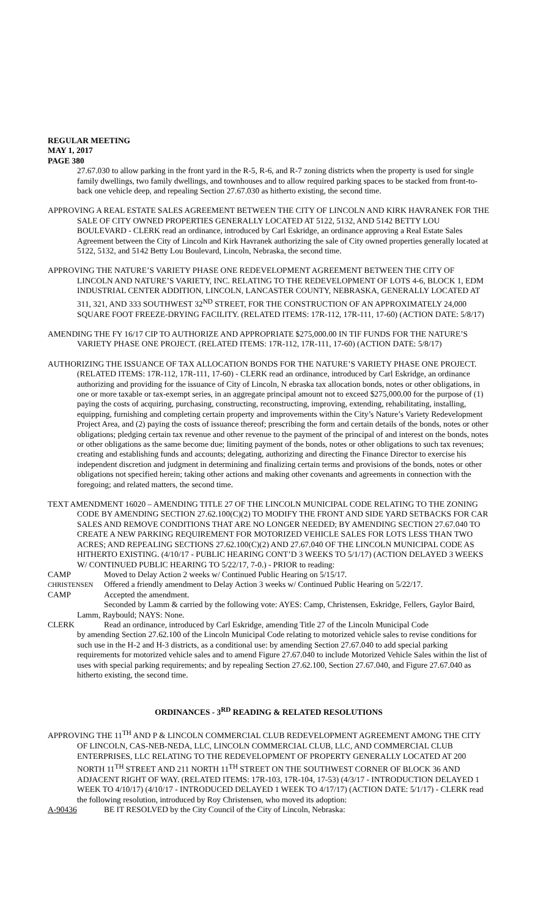REGULAR MEETING
MAY 1, 2017
PAGE 380
27.67.030 to allow parking in the front yard in the R-5, R-6, and R-7 zoning districts when the property is used for single family dwellings, two family dwellings, and townhouses and to allow required parking spaces to be stacked from front-to-back one vehicle deep, and repealing Section 27.67.030 as hitherto existing, the second time.
APPROVING A REAL ESTATE SALES AGREEMENT BETWEEN THE CITY OF LINCOLN AND KIRK HAVRANEK FOR THE SALE OF CITY OWNED PROPERTIES GENERALLY LOCATED AT 5122, 5132, AND 5142 BETTY LOU BOULEVARD - CLERK read an ordinance, introduced by Carl Eskridge, an ordinance approving a Real Estate Sales Agreement between the City of Lincoln and Kirk Havranek authorizing the sale of City owned properties generally located at 5122, 5132, and 5142 Betty Lou Boulevard, Lincoln, Nebraska, the second time.
APPROVING THE NATURE’S VARIETY PHASE ONE REDEVELOPMENT AGREEMENT BETWEEN THE CITY OF LINCOLN AND NATURE’S VARIETY, INC. RELATING TO THE REDEVELOPMENT OF LOTS 4-6, BLOCK 1, EDM INDUSTRIAL CENTER ADDITION, LINCOLN, LANCASTER COUNTY, NEBRASKA, GENERALLY LOCATED AT 311, 321, AND 333 SOUTHWEST 32<sup>ND</sup> STREET, FOR THE CONSTRUCTION OF AN APPROXIMATELY 24,000 SQUARE FOOT FREEZE-DRYING FACILITY. (RELATED ITEMS: 17R-112, 17R-111, 17-60) (ACTION DATE: 5/8/17)
AMENDING THE FY 16/17 CIP TO AUTHORIZE AND APPROPRIATE $275,000.00 IN TIF FUNDS FOR THE NATURE’S VARIETY PHASE ONE PROJECT. (RELATED ITEMS: 17R-112, 17R-111, 17-60) (ACTION DATE: 5/8/17)
AUTHORIZING THE ISSUANCE OF TAX ALLOCATION BONDS FOR THE NATURE’S VARIETY PHASE ONE PROJECT. (RELATED ITEMS: 17R-112, 17R-111, 17-60) - CLERK read an ordinance, introduced by Carl Eskridge, an ordinance authorizing and providing for the issuance of City of Lincoln, N ebraska tax allocation bonds, notes or other obligations, in one or more taxable or tax-exempt series, in an aggregate principal amount not to exceed $275,000.00 for the purpose of (1) paying the costs of acquiring, purchasing, constructing, reconstructing, improving, extending, rehabilitating, installing, equipping, furnishing and completing certain property and improvements within the City’s Nature’s Variety Redevelopment Project Area, and (2) paying the costs of issuance thereof; prescribing the form and certain details of the bonds, notes or other obligations; pledging certain tax revenue and other revenue to the payment of the principal of and interest on the bonds, notes or other obligations as the same become due; limiting payment of the bonds, notes or other obligations to such tax revenues; creating and establishing funds and accounts; delegating, authorizing and directing the Finance Director to exercise his independent discretion and judgment in determining and finalizing certain terms and provisions of the bonds, notes or other obligations not specified herein; taking other actions and making other covenants and agreements in connection with the foregoing; and related matters, the second time.
TEXT AMENDMENT 16020 – AMENDING TITLE 27 OF THE LINCOLN MUNICIPAL CODE RELATING TO THE ZONING CODE BY AMENDING SECTION 27.62.100(C)(2) TO MODIFY THE FRONT AND SIDE YARD SETBACKS FOR CAR SALES AND REMOVE CONDITIONS THAT ARE NO LONGER NEEDED; BY AMENDING SECTION 27.67.040 TO CREATE A NEW PARKING REQUIREMENT FOR MOTORIZED VEHICLE SALES FOR LOTS LESS THAN TWO ACRES; AND REPEALING SECTIONS 27.62.100(C)(2) AND 27.67.040 OF THE LINCOLN MUNICIPAL CODE AS HITHERTO EXISTING. (4/10/17 - PUBLIC HEARING CONT’D 3 WEEKS TO 5/1/17) (ACTION DELAYED 3 WEEKS W/ CONTINUED PUBLIC HEARING TO 5/22/17, 7-0.) - PRIOR to reading:
CAMP Moved to Delay Action 2 weeks w/ Continued Public Hearing on 5/15/17.
CHRISTENSEN Offered a friendly amendment to Delay Action 3 weeks w/ Continued Public Hearing on 5/22/17.
CAMP Accepted the amendment.
Seconded by Lamm & carried by the following vote: AYES: Camp, Christensen, Eskridge, Fellers, Gaylor Baird, Lamm, Raybould; NAYS: None.
CLERK Read an ordinance, introduced by Carl Eskridge, amending Title 27 of the Lincoln Municipal Code
by amending Section 27.62.100 of the Lincoln Municipal Code relating to motorized vehicle sales to revise conditions for such use in the H-2 and H-3 districts, as a conditional use: by amending Section 27.67.040 to add special parking requirements for motorized vehicle sales and to amend Figure 27.67.040 to include Motorized Vehicle Sales within the list of uses with special parking requirements; and by repealing Section 27.62.100, Section 27.67.040, and Figure 27.67.040 as hitherto existing, the second time.
ORDINANCES - 3<sup>RD</sup> READING & RELATED RESOLUTIONS
APPROVING THE 11<sup>TH</sup> AND P & LINCOLN COMMERCIAL CLUB REDEVELOPMENT AGREEMENT AMONG THE CITY OF LINCOLN, CAS-NEB-NEDA, LLC, LINCOLN COMMERCIAL CLUB, LLC, AND COMMERCIAL CLUB ENTERPRISES, LLC RELATING TO THE REDEVELOPMENT OF PROPERTY GENERALLY LOCATED AT 200 NORTH 11<sup>TH</sup> STREET AND 211 NORTH 11<sup>TH</sup> STREET ON THE SOUTHWEST CORNER OF BLOCK 36 AND ADJACENT RIGHT OF WAY. (RELATED ITEMS: 17R-103, 17R-104, 17-53) (4/3/17 - INTRODUCTION DELAYED 1 WEEK TO 4/10/17) (4/10/17 - INTRODUCED DELAYED 1 WEEK TO 4/17/17) (ACTION DATE: 5/1/17) - CLERK read the following resolution, introduced by Roy Christensen, who moved its adoption:
A-90436 BE IT RESOLVED by the City Council of the City of Lincoln, Nebraska: